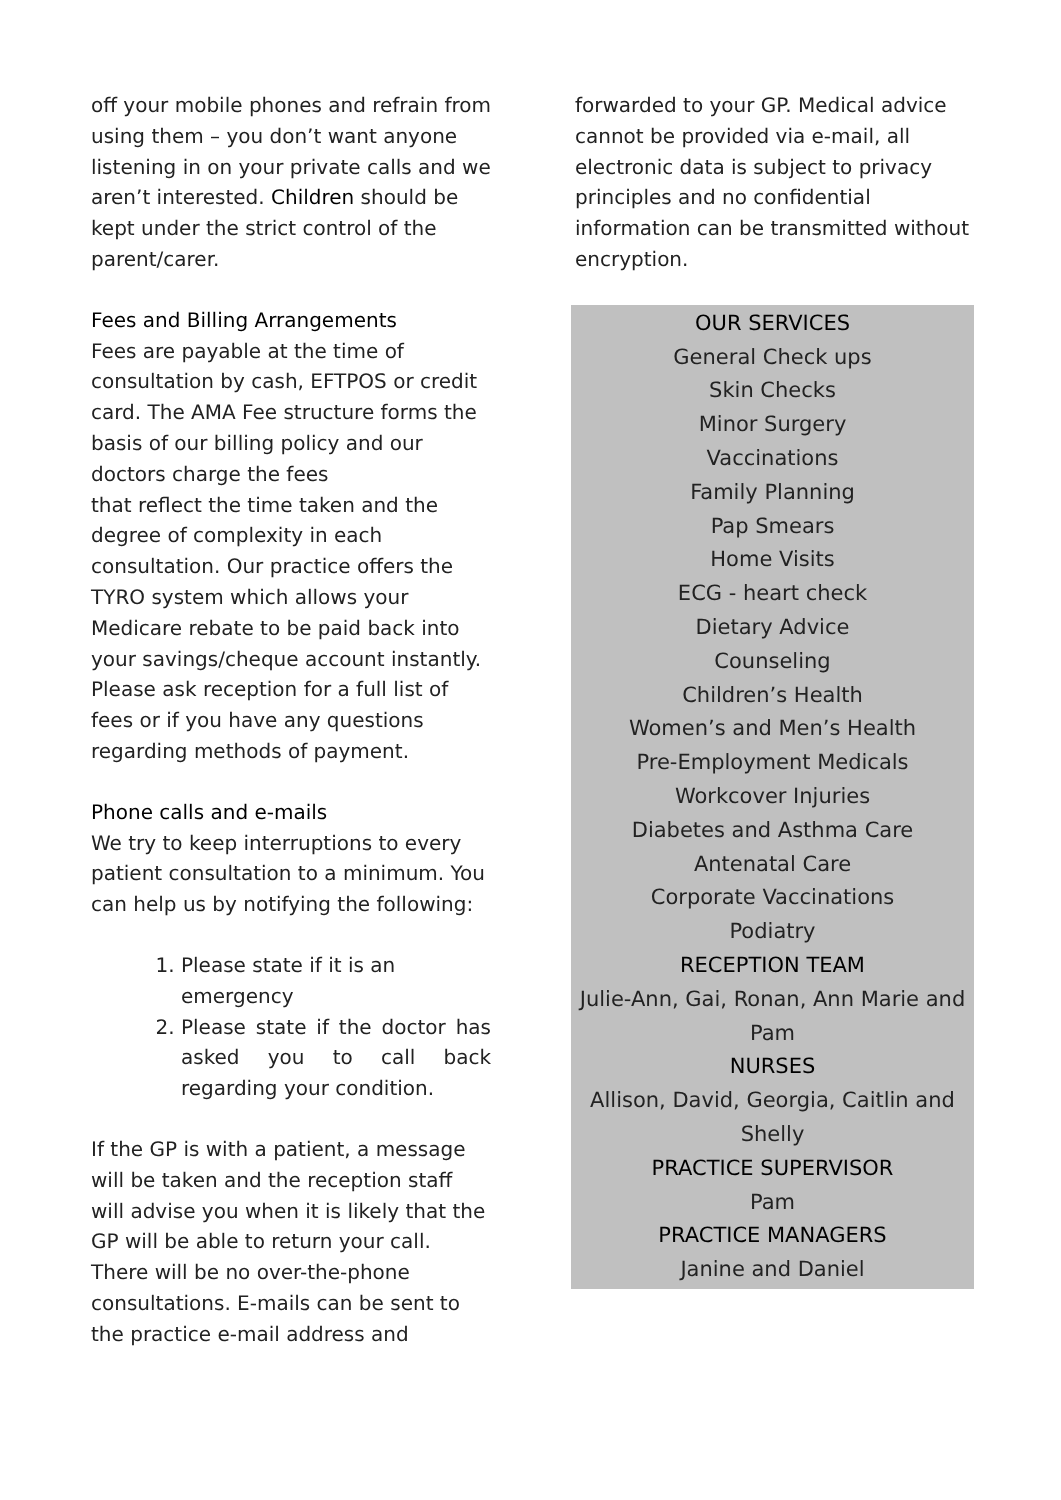off your mobile phones and refrain from using them – you don’t want anyone listening in on your private calls and we aren’t interested. Children should be kept under the strict control of the parent/carer.
Fees and Billing Arrangements
Fees are payable at the time of consultation by cash, EFTPOS or credit card. The AMA Fee structure forms the basis of our billing policy and our doctors charge the fees
that reflect the time taken and the degree of complexity in each consultation. Our practice offers the TYRO system which allows your Medicare rebate to be paid back into your savings/cheque account instantly. Please ask reception for a full list of fees or if you have any questions regarding methods of payment.
Phone calls and e-mails
We try to keep interruptions to every patient consultation to a minimum. You can help us by notifying the following:
1. Please state if it is an emergency
2. Please state if the doctor has asked you to call back regarding your condition.
If the GP is with a patient, a message will be taken and the reception staff will advise you when it is likely that the GP will be able to return your call. There will be no over-the-phone consultations. E-mails can be sent to the practice e-mail address and
forwarded to your GP. Medical advice cannot be provided via e-mail, all electronic data is subject to privacy principles and no confidential information can be transmitted without encryption.
OUR SERVICES
General Check ups
Skin Checks
Minor Surgery
Vaccinations
Family Planning
Pap Smears
Home Visits
ECG - heart check
Dietary Advice
Counseling
Children’s Health
Women’s and Men’s Health
Pre-Employment Medicals
Workcover Injuries
Diabetes and Asthma Care
Antenatal Care
Corporate Vaccinations
Podiatry
RECEPTION TEAM
Julie-Ann, Gai, Ronan, Ann Marie and Pam
NURSES
Allison, David, Georgia, Caitlin and Shelly
PRACTICE SUPERVISOR
Pam
PRACTICE MANAGERS
Janine and Daniel